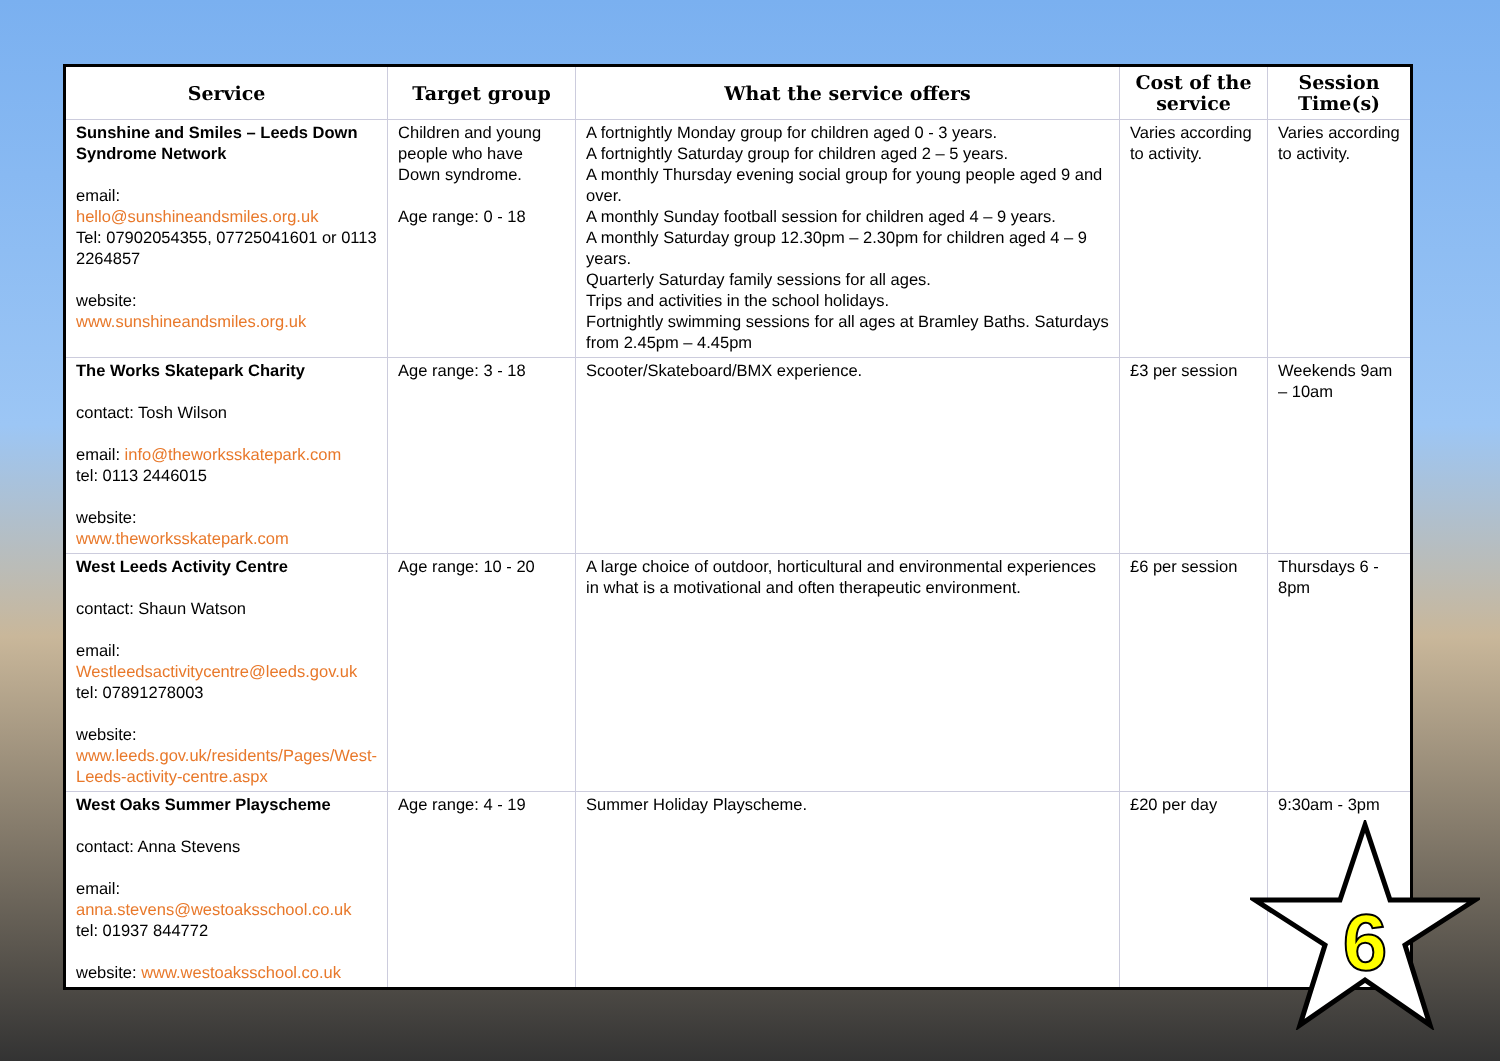| Service | Target group | What the service offers | Cost of the service | Session Time(s) |
| --- | --- | --- | --- | --- |
| Sunshine and Smiles – Leeds Down Syndrome Network email: hello@sunshineandsmiles.org.uk Tel: 07902054355, 07725041601 or 0113 2264857 website: www.sunshineandsmiles.org.uk | Children and young people who have Down syndrome. Age range: 0 - 18 | A fortnightly Monday group for children aged 0 - 3 years. A fortnightly Saturday group for children aged 2 – 5 years. A monthly Thursday evening social group for young people aged 9 and over. A monthly Sunday football session for children aged 4 – 9 years. A monthly Saturday group 12.30pm – 2.30pm for children aged 4 – 9 years. Quarterly Saturday family sessions for all ages. Trips and activities in the school holidays. Fortnightly swimming sessions for all ages at Bramley Baths. Saturdays from 2.45pm – 4.45pm | Varies according to activity. | Varies according to activity. |
| The Works Skatepark Charity contact: Tosh Wilson email: info@theworksskatepark.com tel: 0113 2446015 website: www.theworksskatepark.com | Age range: 3 - 18 | Scooter/Skateboard/BMX experience. | £3 per session | Weekends 9am – 10am |
| West Leeds Activity Centre contact: Shaun Watson email: Westleedsactivitycentre@leeds.gov.uk tel: 07891278003 website: www.leeds.gov.uk/residents/Pages/West-Leeds-activity-centre.aspx | Age range: 10 - 20 | A large choice of outdoor, horticultural and environmental experiences in what is a motivational and often therapeutic environment. | £6 per session | Thursdays 6 - 8pm |
| West Oaks Summer Playscheme contact: Anna Stevens email: anna.stevens@westoaksschool.co.uk tel: 01937 844772 website: www.westoaksschool.co.uk | Age range: 4 - 19 | Summer Holiday Playscheme. | £20 per day | 9:30am - 3pm |
6